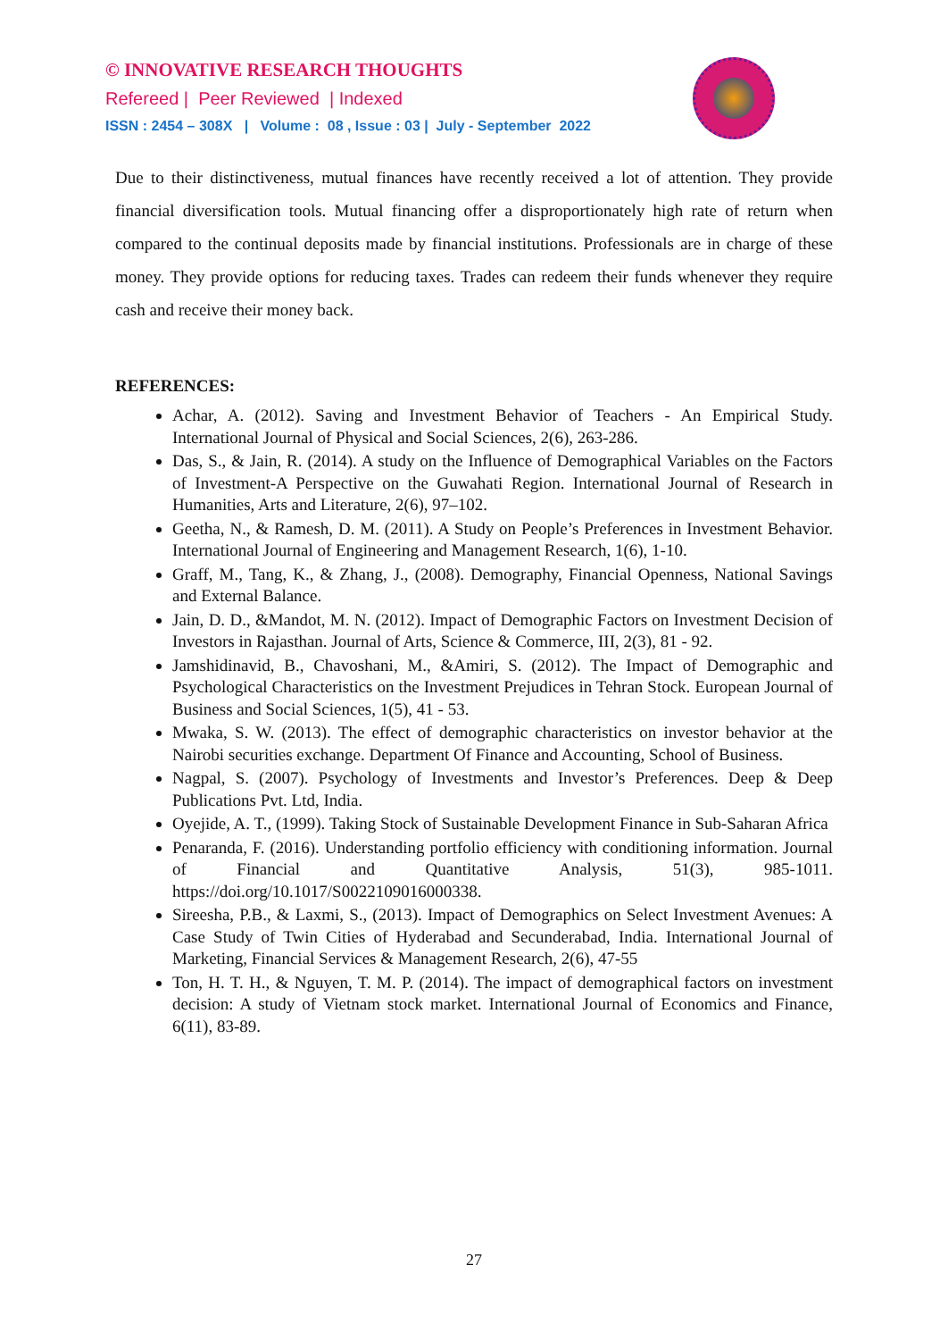© INNOVATIVE RESEARCH THOUGHTS
Refereed | Peer Reviewed | Indexed
ISSN : 2454 – 308X | Volume : 08 , Issue : 03 | July - September 2022
Due to their distinctiveness, mutual finances have recently received a lot of attention. They provide financial diversification tools. Mutual financing offer a disproportionately high rate of return when compared to the continual deposits made by financial institutions. Professionals are in charge of these money. They provide options for reducing taxes. Trades can redeem their funds whenever they require cash and receive their money back.
REFERENCES:
Achar, A. (2012). Saving and Investment Behavior of Teachers - An Empirical Study. International Journal of Physical and Social Sciences, 2(6), 263-286.
Das, S., & Jain, R. (2014). A study on the Influence of Demographical Variables on the Factors of Investment-A Perspective on the Guwahati Region. International Journal of Research in Humanities, Arts and Literature, 2(6), 97–102.
Geetha, N., & Ramesh, D. M. (2011). A Study on People’s Preferences in Investment Behavior. International Journal of Engineering and Management Research, 1(6), 1-10.
Graff, M., Tang, K., & Zhang, J., (2008). Demography, Financial Openness, National Savings and External Balance.
Jain, D. D., &Mandot, M. N. (2012). Impact of Demographic Factors on Investment Decision of Investors in Rajasthan. Journal of Arts, Science & Commerce, III, 2(3), 81 - 92.
Jamshidinavid, B., Chavoshani, M., &Amiri, S. (2012). The Impact of Demographic and Psychological Characteristics on the Investment Prejudices in Tehran Stock. European Journal of Business and Social Sciences, 1(5), 41 - 53.
Mwaka, S. W. (2013). The effect of demographic characteristics on investor behavior at the Nairobi securities exchange. Department Of Finance and Accounting, School of Business.
Nagpal, S. (2007). Psychology of Investments and Investor’s Preferences. Deep & Deep Publications Pvt. Ltd, India.
Oyejide, A. T., (1999). Taking Stock of Sustainable Development Finance in Sub-Saharan Africa
Penaranda, F. (2016). Understanding portfolio efficiency with conditioning information. Journal of Financial and Quantitative Analysis, 51(3), 985-1011. https://doi.org/10.1017/S0022109016000338.
Sireesha, P.B., & Laxmi, S., (2013). Impact of Demographics on Select Investment Avenues: A Case Study of Twin Cities of Hyderabad and Secunderabad, India. International Journal of Marketing, Financial Services & Management Research, 2(6), 47-55
Ton, H. T. H., & Nguyen, T. M. P. (2014). The impact of demographical factors on investment decision: A study of Vietnam stock market. International Journal of Economics and Finance, 6(11), 83-89.
27